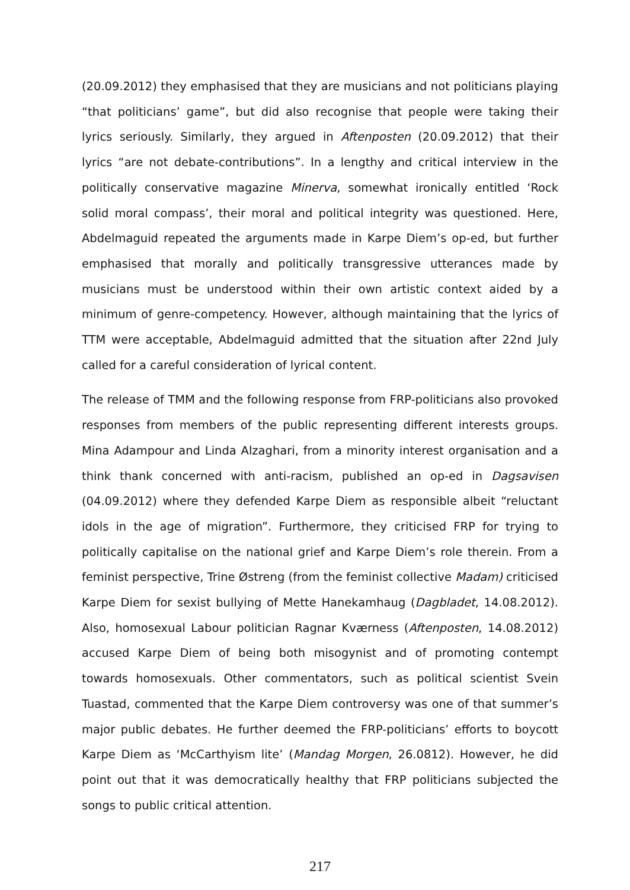(20.09.2012) they emphasised that they are musicians and not politicians playing “that politicians’ game”, but did also recognise that people were taking their lyrics seriously. Similarly, they argued in Aftenposten (20.09.2012) that their lyrics “are not debate-contributions”. In a lengthy and critical interview in the politically conservative magazine Minerva, somewhat ironically entitled ‘Rock solid moral compass’, their moral and political integrity was questioned. Here, Abdelmaguid repeated the arguments made in Karpe Diem’s op-ed, but further emphasised that morally and politically transgressive utterances made by musicians must be understood within their own artistic context aided by a minimum of genre-competency. However, although maintaining that the lyrics of TTM were acceptable, Abdelmaguid admitted that the situation after 22nd July called for a careful consideration of lyrical content.
The release of TMM and the following response from FRP-politicians also provoked responses from members of the public representing different interests groups. Mina Adampour and Linda Alzaghari, from a minority interest organisation and a think thank concerned with anti-racism, published an op-ed in Dagsavisen (04.09.2012) where they defended Karpe Diem as responsible albeit “reluctant idols in the age of migration”. Furthermore, they criticised FRP for trying to politically capitalise on the national grief and Karpe Diem’s role therein. From a feminist perspective, Trine Østreng (from the feminist collective Madam) criticised Karpe Diem for sexist bullying of Mette Hanekamhaug (Dagbladet, 14.08.2012). Also, homosexual Labour politician Ragnar Kværness (Aftenposten, 14.08.2012) accused Karpe Diem of being both misogynist and of promoting contempt towards homosexuals. Other commentators, such as political scientist Svein Tuastad, commented that the Karpe Diem controversy was one of that summer’s major public debates. He further deemed the FRP-politicians’ efforts to boycott Karpe Diem as ‘McCarthyism lite’ (Mandag Morgen, 26.0812). However, he did point out that it was democratically healthy that FRP politicians subjected the songs to public critical attention.
217